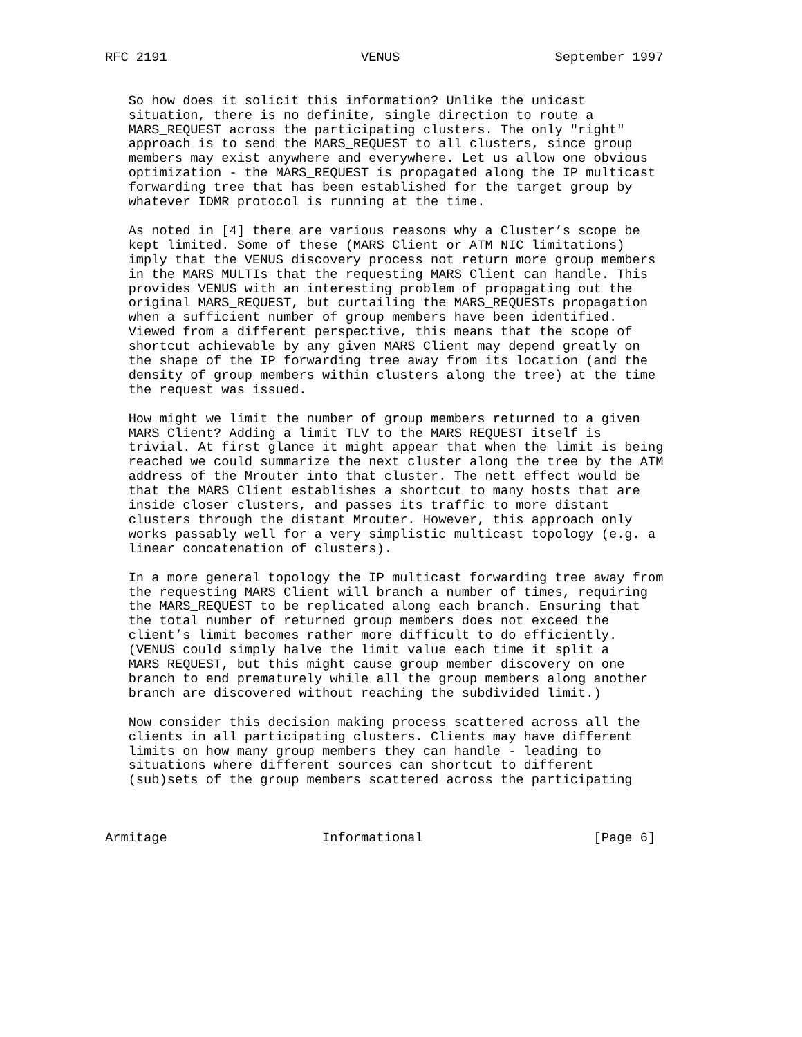RFC 2191                         VENUS                    September 1997


   So how does it solicit this information? Unlike the unicast
   situation, there is no definite, single direction to route a
   MARS_REQUEST across the participating clusters. The only "right"
   approach is to send the MARS_REQUEST to all clusters, since group
   members may exist anywhere and everywhere. Let us allow one obvious
   optimization - the MARS_REQUEST is propagated along the IP multicast
   forwarding tree that has been established for the target group by
   whatever IDMR protocol is running at the time.

   As noted in [4] there are various reasons why a Cluster’s scope be
   kept limited. Some of these (MARS Client or ATM NIC limitations)
   imply that the VENUS discovery process not return more group members
   in the MARS_MULTIs that the requesting MARS Client can handle. This
   provides VENUS with an interesting problem of propagating out the
   original MARS_REQUEST, but curtailing the MARS_REQUESTs propagation
   when a sufficient number of group members have been identified.
   Viewed from a different perspective, this means that the scope of
   shortcut achievable by any given MARS Client may depend greatly on
   the shape of the IP forwarding tree away from its location (and the
   density of group members within clusters along the tree) at the time
   the request was issued.

   How might we limit the number of group members returned to a given
   MARS Client? Adding a limit TLV to the MARS_REQUEST itself is
   trivial. At first glance it might appear that when the limit is being
   reached we could summarize the next cluster along the tree by the ATM
   address of the Mrouter into that cluster. The nett effect would be
   that the MARS Client establishes a shortcut to many hosts that are
   inside closer clusters, and passes its traffic to more distant
   clusters through the distant Mrouter. However, this approach only
   works passably well for a very simplistic multicast topology (e.g. a
   linear concatenation of clusters).

   In a more general topology the IP multicast forwarding tree away from
   the requesting MARS Client will branch a number of times, requiring
   the MARS_REQUEST to be replicated along each branch. Ensuring that
   the total number of returned group members does not exceed the
   client’s limit becomes rather more difficult to do efficiently.
   (VENUS could simply halve the limit value each time it split a
   MARS_REQUEST, but this might cause group member discovery on one
   branch to end prematurely while all the group members along another
   branch are discovered without reaching the subdivided limit.)

   Now consider this decision making process scattered across all the
   clients in all participating clusters. Clients may have different
   limits on how many group members they can handle - leading to
   situations where different sources can shortcut to different
   (sub)sets of the group members scattered across the participating



Armitage                    Informational                      [Page 6]